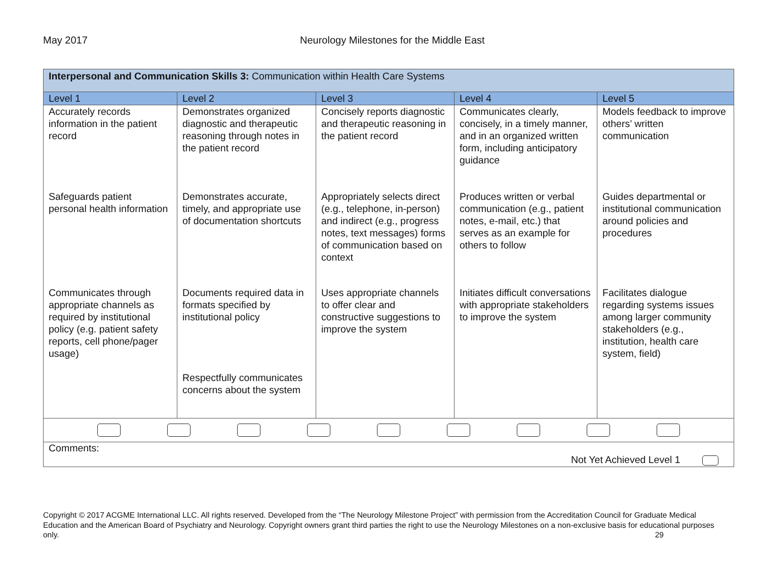May 2017 Neurology Milestones for the Middle East
| Interpersonal and Communication Skills 3: Communication within Health Care Systems | | | | |
| Level 1 | Level 2 | Level 3 | Level 4 | Level 5 |
| Accurately records information in the patient record | Demonstrates organized diagnostic and therapeutic reasoning through notes in the patient record | Concisely reports diagnostic and therapeutic reasoning in the patient record | Communicates clearly, concisely, in a timely manner, and in an organized written form, including anticipatory guidance | Models feedback to improve others’ written communication |
| Safeguards patient personal health information | Demonstrates accurate, timely, and appropriate use of documentation shortcuts | Appropriately selects direct (e.g., telephone, in-person) and indirect (e.g., progress notes, text messages) forms of communication based on context | Produces written or verbal communication (e.g., patient notes, e-mail, etc.) that serves as an example for others to follow | Guides departmental or institutional communication around policies and procedures |
| Communicates through appropriate channels as required by institutional policy (e.g. patient safety reports, cell phone/pager usage) | Documents required data in formats specified by institutional policy Respectfully communicates concerns about the system | Uses appropriate channels to offer clear and constructive suggestions to improve the system | Initiates difficult conversations with appropriate stakeholders to improve the system | Facilitates dialogue regarding systems issues among larger community stakeholders (e.g., institution, health care system, field) |
| Comments: Not Yet Achieved Level 1 | | | | |
Copyright © 2017 ACGME International LLC. All rights reserved. Developed from the “The Neurology Milestone Project” with permission from the Accreditation Council for Graduate Medical Education and the American Board of Psychiatry and Neurology. Copyright owners grant third parties the right to use the Neurology Milestones on a non-exclusive basis for educational purposes only. 29